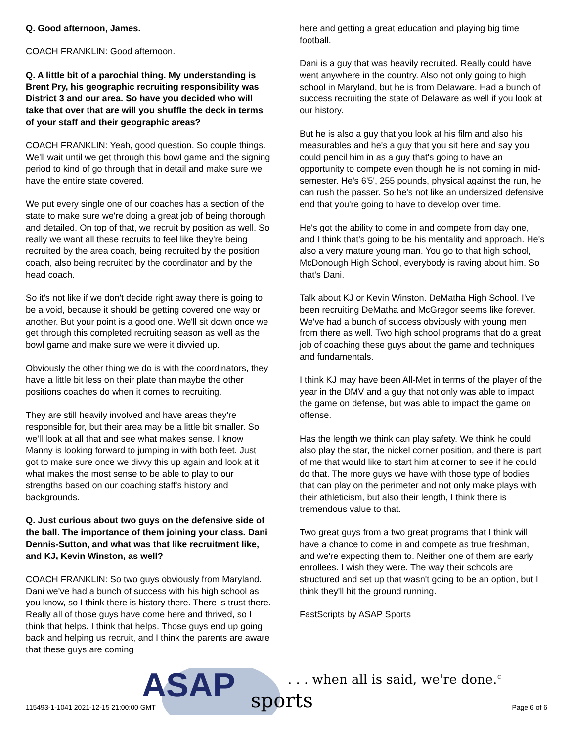Q. Good afternoon, James.
COACH FRANKLIN: Good afternoon.
Q. A little bit of a parochial thing. My understanding is Brent Pry, his geographic recruiting responsibility was District 3 and our area. So have you decided who will take that over that are will you shuffle the deck in terms of your staff and their geographic areas?
COACH FRANKLIN: Yeah, good question. So couple things. We'll wait until we get through this bowl game and the signing period to kind of go through that in detail and make sure we have the entire state covered.
We put every single one of our coaches has a section of the state to make sure we're doing a great job of being thorough and detailed. On top of that, we recruit by position as well. So really we want all these recruits to feel like they're being recruited by the area coach, being recruited by the position coach, also being recruited by the coordinator and by the head coach.
So it's not like if we don't decide right away there is going to be a void, because it should be getting covered one way or another. But your point is a good one. We'll sit down once we get through this completed recruiting season as well as the bowl game and make sure we were it divvied up.
Obviously the other thing we do is with the coordinators, they have a little bit less on their plate than maybe the other positions coaches do when it comes to recruiting.
They are still heavily involved and have areas they're responsible for, but their area may be a little bit smaller. So we'll look at all that and see what makes sense. I know Manny is looking forward to jumping in with both feet. Just got to make sure once we divvy this up again and look at it what makes the most sense to be able to play to our strengths based on our coaching staff's history and backgrounds.
Q. Just curious about two guys on the defensive side of the ball. The importance of them joining your class. Dani Dennis-Sutton, and what was that like recruitment like, and KJ, Kevin Winston, as well?
COACH FRANKLIN: So two guys obviously from Maryland. Dani we've had a bunch of success with his high school as you know, so I think there is history there. There is trust there. Really all of those guys have come here and thrived, so I think that helps. I think that helps. Those guys end up going back and helping us recruit, and I think the parents are aware that these guys are coming
here and getting a great education and playing big time football.
Dani is a guy that was heavily recruited. Really could have went anywhere in the country. Also not only going to high school in Maryland, but he is from Delaware. Had a bunch of success recruiting the state of Delaware as well if you look at our history.
But he is also a guy that you look at his film and also his measurables and he's a guy that you sit here and say you could pencil him in as a guy that's going to have an opportunity to compete even though he is not coming in mid-semester. He's 6'5', 255 pounds, physical against the run, he can rush the passer. So he's not like an undersized defensive end that you're going to have to develop over time.
He's got the ability to come in and compete from day one, and I think that's going to be his mentality and approach. He's also a very mature young man. You go to that high school, McDonough High School, everybody is raving about him. So that's Dani.
Talk about KJ or Kevin Winston. DeMatha High School. I've been recruiting DeMatha and McGregor seems like forever. We've had a bunch of success obviously with young men from there as well. Two high school programs that do a great job of coaching these guys about the game and techniques and fundamentals.
I think KJ may have been All-Met in terms of the player of the year in the DMV and a guy that not only was able to impact the game on defense, but was able to impact the game on offense.
Has the length we think can play safety. We think he could also play the star, the nickel corner position, and there is part of me that would like to start him at corner to see if he could do that. The more guys we have with those type of bodies that can play on the perimeter and not only make plays with their athleticism, but also their length, I think there is tremendous value to that.
Two great guys from a two great programs that I think will have a chance to come in and compete as true freshman, and we're expecting them to. Neither one of them are early enrollees. I wish they were. The way their schools are structured and set up that wasn't going to be an option, but I think they'll hit the ground running.
FastScripts by ASAP Sports
ASAP
sports
. . . when all is said, we're done.<sup>®</sup>
115493-1-1041 2021-12-15 21:00:00 GMT
Page 6 of 6